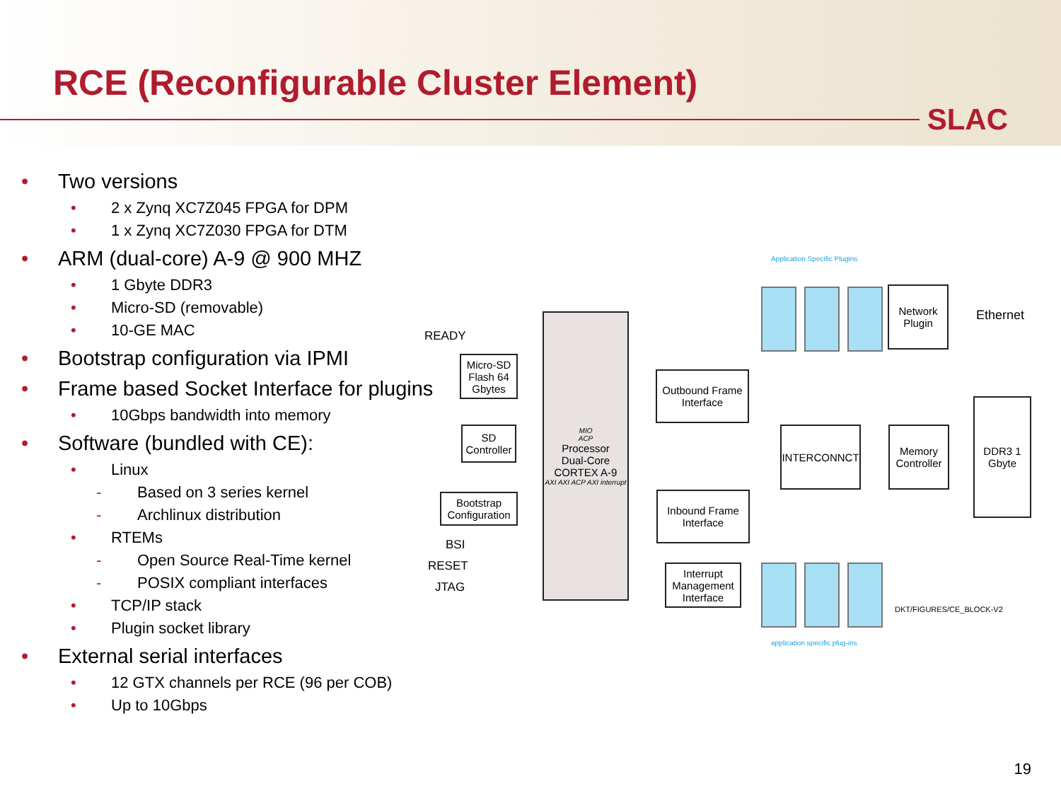RCE (Reconfigurable Cluster Element)
SLAC
• Two versions
• 2 x Zynq XC7Z045 FPGA for DPM
• 1 x Zynq XC7Z030 FPGA for DTM
• ARM (dual-core) A-9 @ 900 MHZ
• 1 Gbyte DDR3
• Micro-SD (removable)
• 10-GE MAC
• Bootstrap configuration via IPMI
• Frame based Socket Interface for plugins
• 10Gbps bandwidth into memory
• Software (bundled with CE):
• Linux
- Based on 3 series kernel
- Archlinux distribution
• RTEMs
- Open Source Real-Time kernel
- POSIX compliant interfaces
• TCP/IP stack
• Plugin socket library
• External serial interfaces
• 12 GTX channels per RCE (96 per COB)
• Up to 10Gbps
Application Specific Plugins
Network Plugin
Ethernet
READY
MIO
ACP
Processor
Dual-Core
CORTEX A-9
AXI AXI ACP AXI interrupt
Micro-SD Flash 64 Gbytes
SD Controller
Bootstrap Configuration
BSI
RESET
JTAG
Outbound Frame Interface
Inbound Frame Interface
Interrupt Management Interface
INTERCONNCT
Memory Controller
DDR3 1 Gbyte
DKT/FIGURES/CE_BLOCK-V2
application specific plug-ins
19